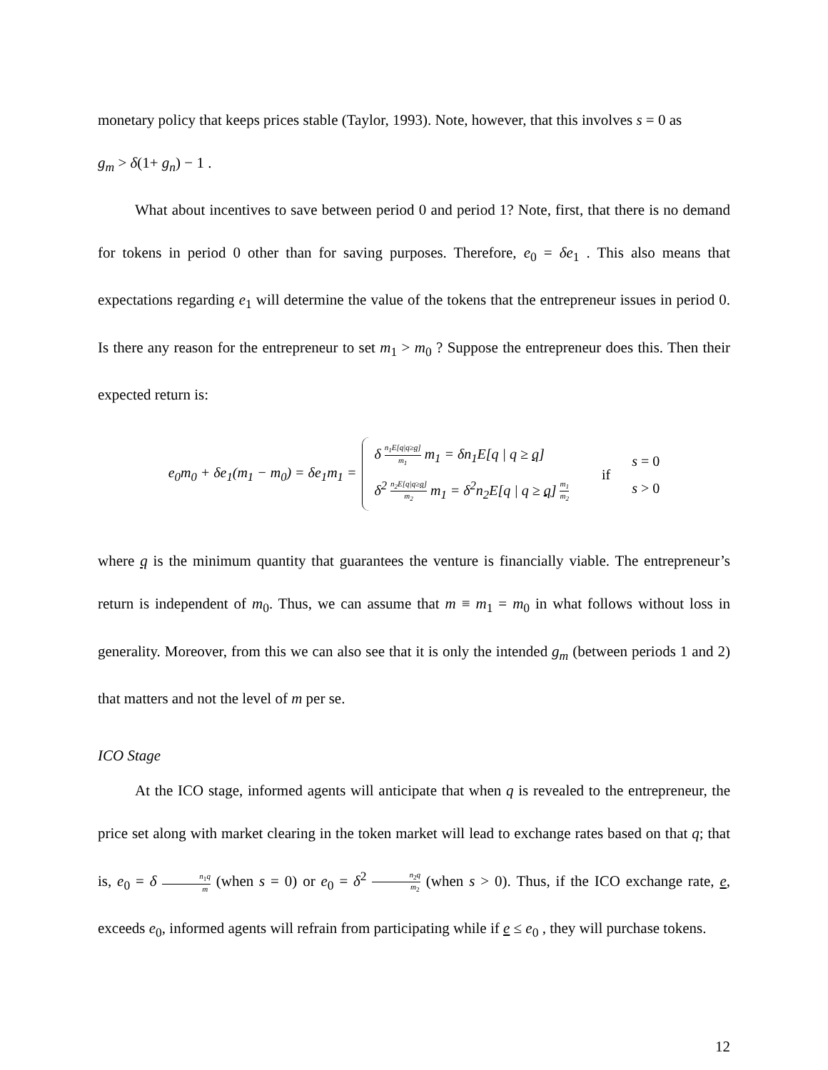monetary policy that keeps prices stable (Taylor, 1993). Note, however, that this involves s = 0 as
g<sub>m</sub> > δ(1+ g<sub>n</sub>) − 1 .
What about incentives to save between period 0 and period 1? Note, first, that there is no demand for tokens in period 0 other than for saving purposes. Therefore, e<sub>0</sub> = δe<sub>1</sub> . This also means that expectations regarding e<sub>1</sub> will determine the value of the tokens that the entrepreneur issues in period 0. Is there any reason for the entrepreneur to set m<sub>1</sub> > m<sub>0</sub> ? Suppose the entrepreneur does this. Then their expected return is:
e<sub>0</sub>m<sub>0</sub> + δe<sub>1</sub>(m<sub>1</sub> − m<sub>0</sub>) = δe<sub>1</sub>m<sub>1</sub> =
δ n<sub>1</sub>E[q|q≥q] m<sub>1</sub> m<sub>1</sub> = δn<sub>1</sub>E[q | q ≥ q]
δ<sup>2</sup> n<sub>2</sub>E[q|q≥q] m<sub>2</sub> m<sub>1</sub> = δ<sup>2</sup>n<sub>2</sub>E[q | q ≥ q] m<sub>1</sub> m<sub>2</sub>
if
s = 0
s > 0
where q is the minimum quantity that guarantees the venture is financially viable. The entrepreneur’s return is independent of m<sub>0</sub>. Thus, we can assume that m ≡ m<sub>1</sub> = m<sub>0</sub> in what follows without loss in generality. Moreover, from this we can also see that it is only the intended g<sub>m</sub> (between periods 1 and 2) that matters and not the level of m per se.
ICO Stage
At the ICO stage, informed agents will anticipate that when q is revealed to the entrepreneur, the price set along with market clearing in the token market will lead to exchange rates based on that q; that is, e<sub>0</sub> = δ n<sub>1</sub>q m (when s = 0) or e<sub>0</sub> = δ<sup>2</sup> n<sub>2</sub>q m<sub>2</sub> (when s > 0). Thus, if the ICO exchange rate, e, exceeds e<sub>0</sub>, informed agents will refrain from participating while if e ≤ e<sub>0</sub> , they will purchase tokens.
12